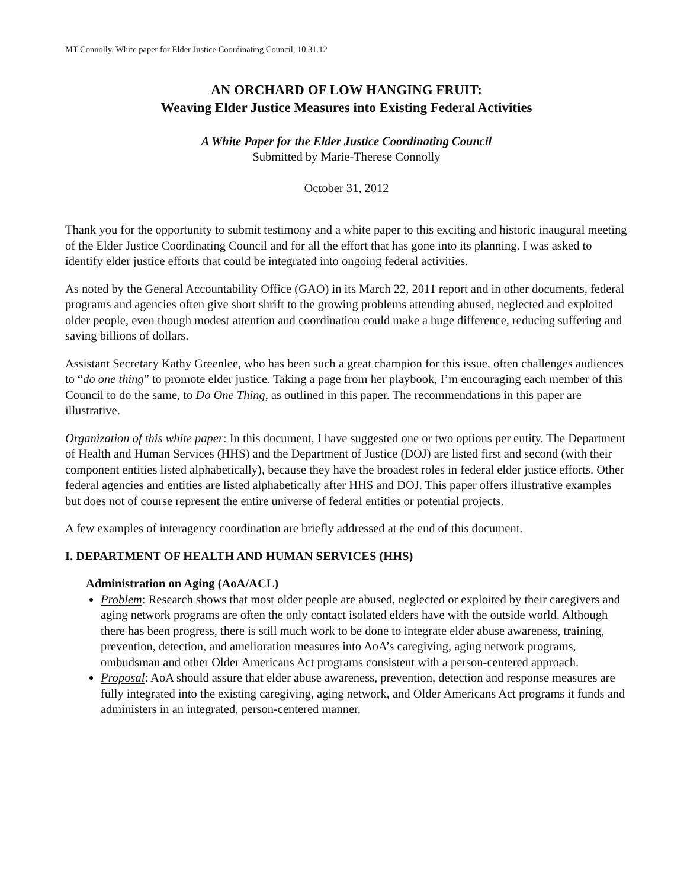MT Connolly, White paper for Elder Justice Coordinating Council, 10.31.12
AN ORCHARD OF LOW HANGING FRUIT:
Weaving Elder Justice Measures into Existing Federal Activities
A White Paper for the Elder Justice Coordinating Council
Submitted by Marie-Therese Connolly
October 31, 2012
Thank you for the opportunity to submit testimony and a white paper to this exciting and historic inaugural meeting of the Elder Justice Coordinating Council and for all the effort that has gone into its planning. I was asked to identify elder justice efforts that could be integrated into ongoing federal activities.
As noted by the General Accountability Office (GAO) in its March 22, 2011 report and in other documents, federal programs and agencies often give short shrift to the growing problems attending abused, neglected and exploited older people, even though modest attention and coordination could make a huge difference, reducing suffering and saving billions of dollars.
Assistant Secretary Kathy Greenlee, who has been such a great champion for this issue, often challenges audiences to “do one thing” to promote elder justice. Taking a page from her playbook, I’m encouraging each member of this Council to do the same, to Do One Thing, as outlined in this paper. The recommendations in this paper are illustrative.
Organization of this white paper: In this document, I have suggested one or two options per entity. The Department of Health and Human Services (HHS) and the Department of Justice (DOJ) are listed first and second (with their component entities listed alphabetically), because they have the broadest roles in federal elder justice efforts. Other federal agencies and entities are listed alphabetically after HHS and DOJ. This paper offers illustrative examples but does not of course represent the entire universe of federal entities or potential projects.
A few examples of interagency coordination are briefly addressed at the end of this document.
I. DEPARTMENT OF HEALTH AND HUMAN SERVICES (HHS)
Administration on Aging (AoA/ACL)
Problem: Research shows that most older people are abused, neglected or exploited by their caregivers and aging network programs are often the only contact isolated elders have with the outside world. Although there has been progress, there is still much work to be done to integrate elder abuse awareness, training, prevention, detection, and amelioration measures into AoA’s caregiving, aging network programs, ombudsman and other Older Americans Act programs consistent with a person-centered approach.
Proposal: AoA should assure that elder abuse awareness, prevention, detection and response measures are fully integrated into the existing caregiving, aging network, and Older Americans Act programs it funds and administers in an integrated, person-centered manner.